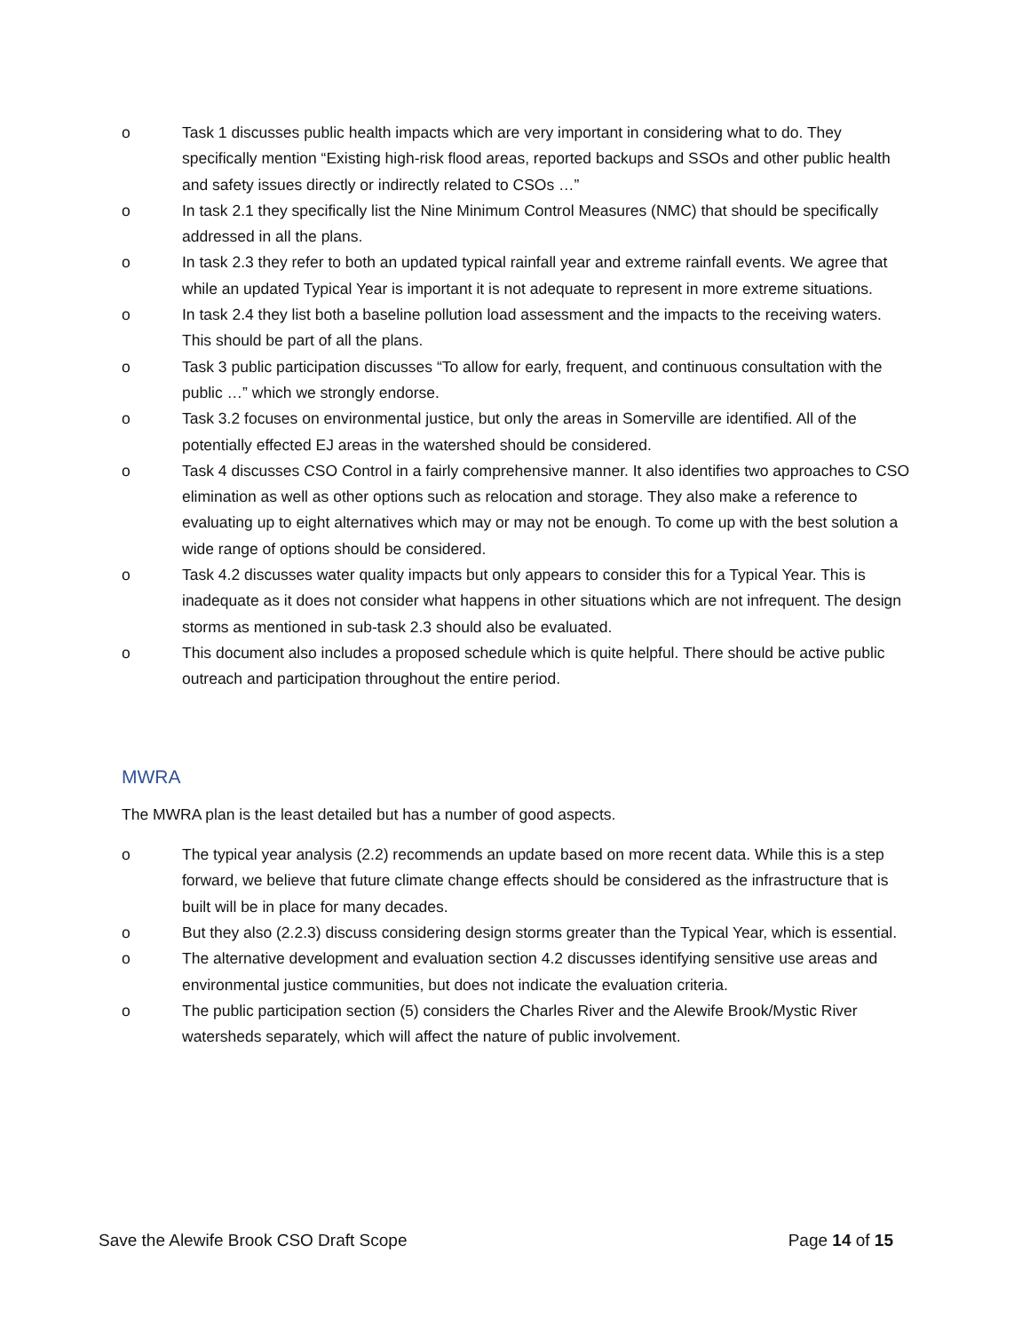o Task 1 discusses public health impacts which are very important in considering what to do. They specifically mention “Existing high-risk flood areas, reported backups and SSOs and other public health and safety issues directly or indirectly related to CSOs …”
o In task 2.1 they specifically list the Nine Minimum Control Measures (NMC) that should be specifically addressed in all the plans.
o In task 2.3 they refer to both an updated typical rainfall year and extreme rainfall events. We agree that while an updated Typical Year is important it is not adequate to represent in more extreme situations.
o In task 2.4 they list both a baseline pollution load assessment and the impacts to the receiving waters. This should be part of all the plans.
o Task 3 public participation discusses “To allow for early, frequent, and continuous consultation with the public …” which we strongly endorse.
o Task 3.2 focuses on environmental justice, but only the areas in Somerville are identified. All of the potentially effected EJ areas in the watershed should be considered.
o Task 4 discusses CSO Control in a fairly comprehensive manner. It also identifies two approaches to CSO elimination as well as other options such as relocation and storage. They also make a reference to evaluating up to eight alternatives which may or may not be enough. To come up with the best solution a wide range of options should be considered.
o Task 4.2 discusses water quality impacts but only appears to consider this for a Typical Year. This is inadequate as it does not consider what happens in other situations which are not infrequent. The design storms as mentioned in sub-task 2.3 should also be evaluated.
o This document also includes a proposed schedule which is quite helpful. There should be active public outreach and participation throughout the entire period.
MWRA
The MWRA plan is the least detailed but has a number of good aspects.
o The typical year analysis (2.2) recommends an update based on more recent data. While this is a step forward, we believe that future climate change effects should be considered as the infrastructure that is built will be in place for many decades.
o But they also (2.2.3) discuss considering design storms greater than the Typical Year, which is essential.
o The alternative development and evaluation section 4.2 discusses identifying sensitive use areas and environmental justice communities, but does not indicate the evaluation criteria.
o The public participation section (5) considers the Charles River and the Alewife Brook/Mystic River watersheds separately, which will affect the nature of public involvement.
Save the Alewife Brook CSO Draft Scope Page 14 of 15